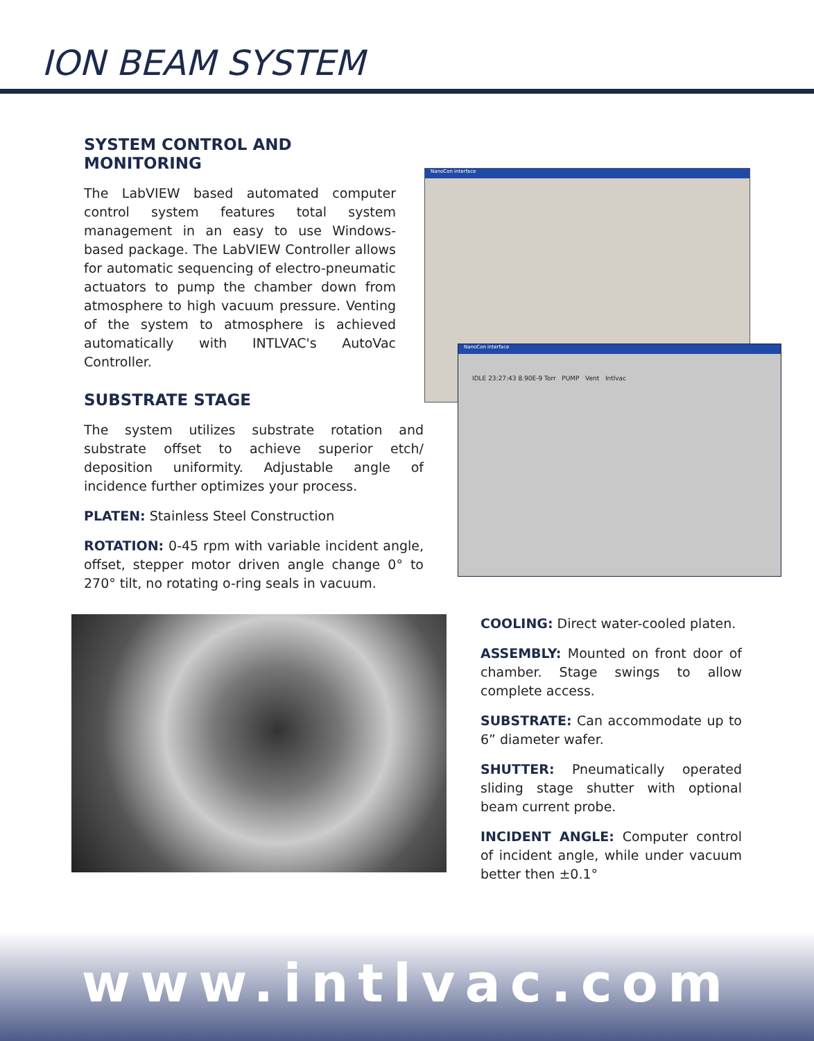ION BEAM SYSTEM
SYSTEM CONTROL AND MONITORING
The LabVIEW based automated computer control system features total system management in an easy to use Windows-based package. The LabVIEW Controller allows for automatic sequencing of electro-pneumatic actuators to pump the chamber down from atmosphere to high vacuum pressure. Venting of the system to atmosphere is achieved automatically with INTLVAC's AutoVac Controller.
SUBSTRATE STAGE
The system utilizes substrate rotation and substrate offset to achieve superior etch/ deposition uniformity. Adjustable angle of incidence further optimizes your process.
PLATEN: Stainless Steel Construction
ROTATION: 0-45 rpm with variable incident angle, offset, stepper motor driven angle change 0° to 270° tilt, no rotating o-ring seals in vacuum.
NanoCon interface
NanoCon interface
IDLE 23:27:43 8.90E-9 Torr PUMP Vent Intlvac
COOLING: Direct water-cooled platen.
ASSEMBLY: Mounted on front door of chamber. Stage swings to allow complete access.
SUBSTRATE: Can accommodate up to 6” diameter wafer.
SHUTTER: Pneumatically operated sliding stage shutter with optional beam current probe.
INCIDENT ANGLE: Computer control of incident angle, while under vacuum better then ±0.1°
www.intlvac.com